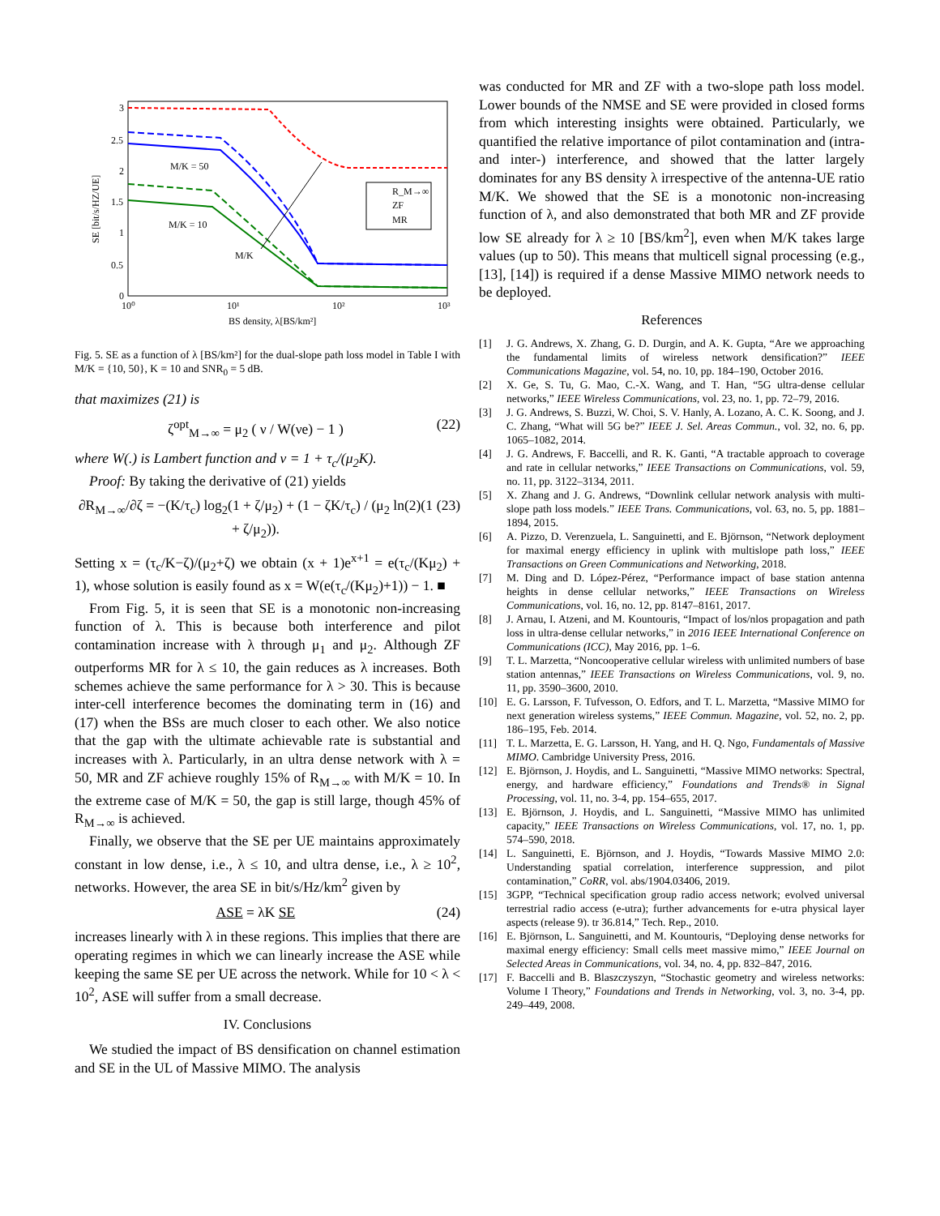3
2.5
2
1.5
1
0.5
0
10⁰
10¹
10²
10³
BS density, λ[BS/km²]
M/K = 50
M/K = 10
M/K
SE [bit/s/HZ/UE]
R_M→∞
ZF
MR
Fig. 5. SE as a function of λ [BS/km²] for the dual-slope path loss model in Table I with M/K = {10, 50}, K = 10 and SNR<sub>0</sub> = 5 dB.
that maximizes (21) is
ζ<sup>opt</sup><sub>M→∞</sub> = μ<sub>2</sub> ( ν / W(νe) − 1 ) (22)
where W(.) is Lambert function and ν = 1 + τ<sub>c</sub>/(μ<sub>2</sub>K).
Proof: By taking the derivative of (21) yields
∂R<sub>M→∞</sub>/∂ζ = −(K/τ<sub>c</sub>) log<sub>2</sub>(1 + ζ/μ<sub>2</sub>) + (1 − ζK/τ<sub>c</sub>) / (μ<sub>2</sub> ln(2)(1 + ζ/μ<sub>2</sub>)). (23)
Setting x = (τ<sub>c</sub>/K−ζ)/(μ<sub>2</sub>+ζ) we obtain (x + 1)e<sup>x+1</sup> = e(τ<sub>c</sub>/(Kμ<sub>2</sub>) + 1), whose solution is easily found as x = W(e(τ<sub>c</sub>/(Kμ<sub>2</sub>)+1)) − 1. ■
From Fig. 5, it is seen that SE is a monotonic non-increasing function of λ. This is because both interference and pilot contamination increase with λ through μ<sub>1</sub> and μ<sub>2</sub>. Although ZF outperforms MR for λ ≤ 10, the gain reduces as λ increases. Both schemes achieve the same performance for λ > 30. This is because inter-cell interference becomes the dominating term in (16) and (17) when the BSs are much closer to each other. We also notice that the gap with the ultimate achievable rate is substantial and increases with λ. Particularly, in an ultra dense network with λ = 50, MR and ZF achieve roughly 15% of R<sub>M→∞</sub> with M/K = 10. In the extreme case of M/K = 50, the gap is still large, though 45% of R<sub>M→∞</sub> is achieved.
Finally, we observe that the SE per UE maintains approximately constant in low dense, i.e., λ ≤ 10, and ultra dense, i.e., λ ≥ 10<sup>2</sup>, networks. However, the area SE in bit/s/Hz/km<sup>2</sup> given by
ASE = λK SE (24)
increases linearly with λ in these regions. This implies that there are operating regimes in which we can linearly increase the ASE while keeping the same SE per UE across the network. While for 10 < λ < 10<sup>2</sup>, ASE will suffer from a small decrease.
IV. Conclusions
We studied the impact of BS densification on channel estimation and SE in the UL of Massive MIMO. The analysis
was conducted for MR and ZF with a two-slope path loss model. Lower bounds of the NMSE and SE were provided in closed forms from which interesting insights were obtained. Particularly, we quantified the relative importance of pilot contamination and (intra- and inter-) interference, and showed that the latter largely dominates for any BS density λ irrespective of the antenna-UE ratio M/K. We showed that the SE is a monotonic non-increasing function of λ, and also demonstrated that both MR and ZF provide low SE already for λ ≥ 10 [BS/km<sup>2</sup>], even when M/K takes large values (up to 50). This means that multicell signal processing (e.g., [13], [14]) is required if a dense Massive MIMO network needs to be deployed.
References
[1] J. G. Andrews, X. Zhang, G. D. Durgin, and A. K. Gupta, “Are we approaching the fundamental limits of wireless network densification?” IEEE Communications Magazine, vol. 54, no. 10, pp. 184–190, October 2016.
[2] X. Ge, S. Tu, G. Mao, C.-X. Wang, and T. Han, “5G ultra-dense cellular networks,” IEEE Wireless Communications, vol. 23, no. 1, pp. 72–79, 2016.
[3] J. G. Andrews, S. Buzzi, W. Choi, S. V. Hanly, A. Lozano, A. C. K. Soong, and J. C. Zhang, “What will 5G be?” IEEE J. Sel. Areas Commun., vol. 32, no. 6, pp. 1065–1082, 2014.
[4] J. G. Andrews, F. Baccelli, and R. K. Ganti, “A tractable approach to coverage and rate in cellular networks,” IEEE Transactions on Communications, vol. 59, no. 11, pp. 3122–3134, 2011.
[5] X. Zhang and J. G. Andrews, “Downlink cellular network analysis with multi-slope path loss models.” IEEE Trans. Communications, vol. 63, no. 5, pp. 1881–1894, 2015.
[6] A. Pizzo, D. Verenzuela, L. Sanguinetti, and E. Björnson, “Network deployment for maximal energy efficiency in uplink with multislope path loss,” IEEE Transactions on Green Communications and Networking, 2018.
[7] M. Ding and D. López-Pérez, “Performance impact of base station antenna heights in dense cellular networks,” IEEE Transactions on Wireless Communications, vol. 16, no. 12, pp. 8147–8161, 2017.
[8] J. Arnau, I. Atzeni, and M. Kountouris, “Impact of los/nlos propagation and path loss in ultra-dense cellular networks,” in 2016 IEEE International Conference on Communications (ICC), May 2016, pp. 1–6.
[9] T. L. Marzetta, “Noncooperative cellular wireless with unlimited numbers of base station antennas,” IEEE Transactions on Wireless Communications, vol. 9, no. 11, pp. 3590–3600, 2010.
[10] E. G. Larsson, F. Tufvesson, O. Edfors, and T. L. Marzetta, “Massive MIMO for next generation wireless systems,” IEEE Commun. Magazine, vol. 52, no. 2, pp. 186–195, Feb. 2014.
[11] T. L. Marzetta, E. G. Larsson, H. Yang, and H. Q. Ngo, Fundamentals of Massive MIMO. Cambridge University Press, 2016.
[12] E. Björnson, J. Hoydis, and L. Sanguinetti, “Massive MIMO networks: Spectral, energy, and hardware efficiency,” Foundations and Trends® in Signal Processing, vol. 11, no. 3-4, pp. 154–655, 2017.
[13] E. Björnson, J. Hoydis, and L. Sanguinetti, “Massive MIMO has unlimited capacity,” IEEE Transactions on Wireless Communications, vol. 17, no. 1, pp. 574–590, 2018.
[14] L. Sanguinetti, E. Björnson, and J. Hoydis, “Towards Massive MIMO 2.0: Understanding spatial correlation, interference suppression, and pilot contamination,” CoRR, vol. abs/1904.03406, 2019.
[15] 3GPP, “Technical specification group radio access network; evolved universal terrestrial radio access (e-utra); further advancements for e-utra physical layer aspects (release 9). tr 36.814,” Tech. Rep., 2010.
[16] E. Björnson, L. Sanguinetti, and M. Kountouris, “Deploying dense networks for maximal energy efficiency: Small cells meet massive mimo,” IEEE Journal on Selected Areas in Communications, vol. 34, no. 4, pp. 832–847, 2016.
[17] F. Baccelli and B. Blaszczyszyn, “Stochastic geometry and wireless networks: Volume I Theory,” Foundations and Trends in Networking, vol. 3, no. 3-4, pp. 249–449, 2008.